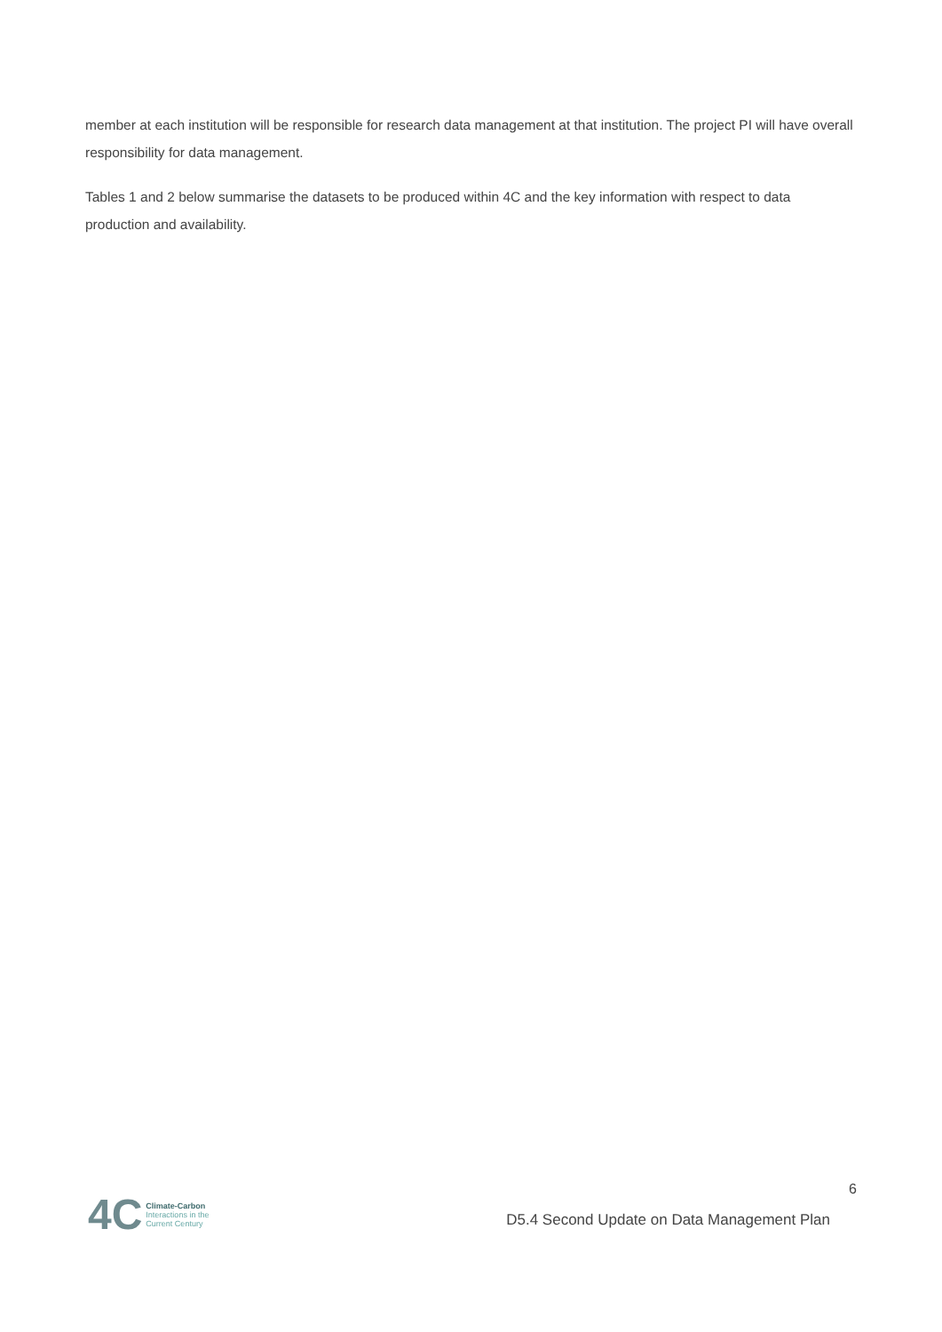member at each institution will be responsible for research data management at that institution. The project PI will have overall responsibility for data management.
Tables 1 and 2 below summarise the datasets to be produced within 4C and the key information with respect to data production and availability.
4C
Climate-Carbon
Interactions in the
Current Century
6
D5.4 Second Update on Data Management Plan